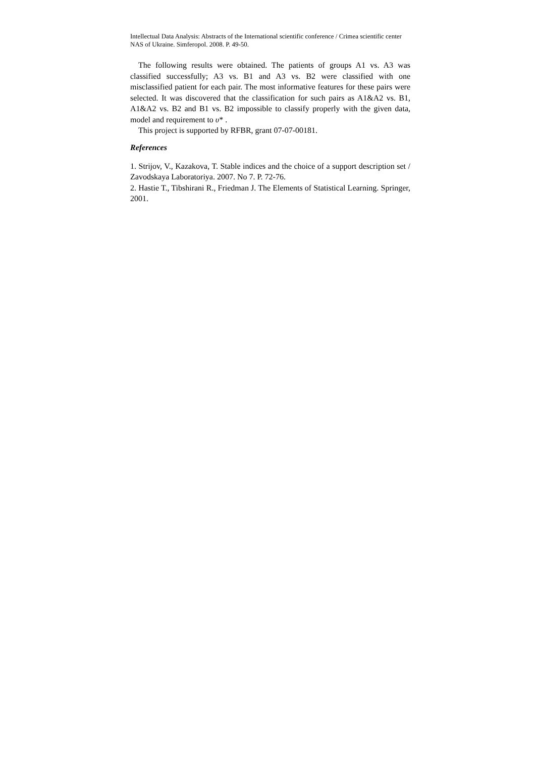Intellectual Data Analysis: Abstracts of the International scientific conference / Crimea scientific center NAS of Ukraine. Simferopol. 2008. P. 49-50.
The following results were obtained. The patients of groups A1 vs. A3 was classified successfully; A3 vs. B1 and A3 vs. B2 were classified with one misclassified patient for each pair. The most informative features for these pairs were selected. It was discovered that the classification for such pairs as A1&A2 vs. B1, A1&A2 vs. B2 and B1 vs. B2 impossible to classify properly with the given data, model and requirement to υ* .
This project is supported by RFBR, grant 07-07-00181.
References
1. Strijov, V., Kazakova, T. Stable indices and the choice of a support description set / Zavodskaya Laboratoriya. 2007. No 7. P. 72-76.
2. Hastie T., Tibshirani R., Friedman J. The Elements of Statistical Learning. Springer, 2001.